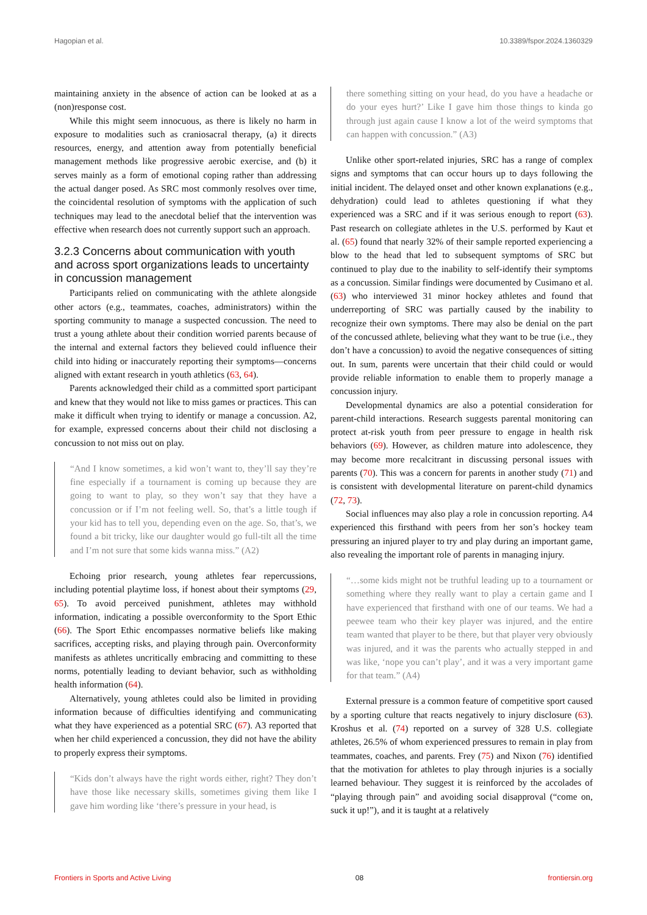Hagopian et al. 10.3389/fspor.2024.1360329
maintaining anxiety in the absence of action can be looked at as a (non)response cost.
While this might seem innocuous, as there is likely no harm in exposure to modalities such as craniosacral therapy, (a) it directs resources, energy, and attention away from potentially beneficial management methods like progressive aerobic exercise, and (b) it serves mainly as a form of emotional coping rather than addressing the actual danger posed. As SRC most commonly resolves over time, the coincidental resolution of symptoms with the application of such techniques may lead to the anecdotal belief that the intervention was effective when research does not currently support such an approach.
3.2.3 Concerns about communication with youth and across sport organizations leads to uncertainty in concussion management
Participants relied on communicating with the athlete alongside other actors (e.g., teammates, coaches, administrators) within the sporting community to manage a suspected concussion. The need to trust a young athlete about their condition worried parents because of the internal and external factors they believed could influence their child into hiding or inaccurately reporting their symptoms—concerns aligned with extant research in youth athletics (63, 64).
Parents acknowledged their child as a committed sport participant and knew that they would not like to miss games or practices. This can make it difficult when trying to identify or manage a concussion. A2, for example, expressed concerns about their child not disclosing a concussion to not miss out on play.
“And I know sometimes, a kid won’t want to, they’ll say they’re fine especially if a tournament is coming up because they are going to want to play, so they won’t say that they have a concussion or if I’m not feeling well. So, that’s a little tough if your kid has to tell you, depending even on the age. So, that’s, we found a bit tricky, like our daughter would go full-tilt all the time and I’m not sure that some kids wanna miss.” (A2)
Echoing prior research, young athletes fear repercussions, including potential playtime loss, if honest about their symptoms (29, 65). To avoid perceived punishment, athletes may withhold information, indicating a possible overconformity to the Sport Ethic (66). The Sport Ethic encompasses normative beliefs like making sacrifices, accepting risks, and playing through pain. Overconformity manifests as athletes uncritically embracing and committing to these norms, potentially leading to deviant behavior, such as withholding health information (64).
Alternatively, young athletes could also be limited in providing information because of difficulties identifying and communicating what they have experienced as a potential SRC (67). A3 reported that when her child experienced a concussion, they did not have the ability to properly express their symptoms.
“Kids don’t always have the right words either, right? They don’t have those like necessary skills, sometimes giving them like I gave him wording like ‘there’s pressure in your head, is
there something sitting on your head, do you have a headache or do your eyes hurt?’ Like I gave him those things to kinda go through just again cause I know a lot of the weird symptoms that can happen with concussion.” (A3)
Unlike other sport-related injuries, SRC has a range of complex signs and symptoms that can occur hours up to days following the initial incident. The delayed onset and other known explanations (e.g., dehydration) could lead to athletes questioning if what they experienced was a SRC and if it was serious enough to report (63). Past research on collegiate athletes in the U.S. performed by Kaut et al. (65) found that nearly 32% of their sample reported experiencing a blow to the head that led to subsequent symptoms of SRC but continued to play due to the inability to self-identify their symptoms as a concussion. Similar findings were documented by Cusimano et al. (63) who interviewed 31 minor hockey athletes and found that underreporting of SRC was partially caused by the inability to recognize their own symptoms. There may also be denial on the part of the concussed athlete, believing what they want to be true (i.e., they don’t have a concussion) to avoid the negative consequences of sitting out. In sum, parents were uncertain that their child could or would provide reliable information to enable them to properly manage a concussion injury.
Developmental dynamics are also a potential consideration for parent-child interactions. Research suggests parental monitoring can protect at-risk youth from peer pressure to engage in health risk behaviors (69). However, as children mature into adolescence, they may become more recalcitrant in discussing personal issues with parents (70). This was a concern for parents in another study (71) and is consistent with developmental literature on parent-child dynamics (72, 73).
Social influences may also play a role in concussion reporting. A4 experienced this firsthand with peers from her son’s hockey team pressuring an injured player to try and play during an important game, also revealing the important role of parents in managing injury.
“…some kids might not be truthful leading up to a tournament or something where they really want to play a certain game and I have experienced that firsthand with one of our teams. We had a peewee team who their key player was injured, and the entire team wanted that player to be there, but that player very obviously was injured, and it was the parents who actually stepped in and was like, ‘nope you can’t play’, and it was a very important game for that team.” (A4)
External pressure is a common feature of competitive sport caused by a sporting culture that reacts negatively to injury disclosure (63). Kroshus et al. (74) reported on a survey of 328 U.S. collegiate athletes, 26.5% of whom experienced pressures to remain in play from teammates, coaches, and parents. Frey (75) and Nixon (76) identified that the motivation for athletes to play through injuries is a socially learned behaviour. They suggest it is reinforced by the accolades of “playing through pain” and avoiding social disapproval (“come on, suck it up!”), and it is taught at a relatively
Frontiers in Sports and Active Living 08 frontiersin.org